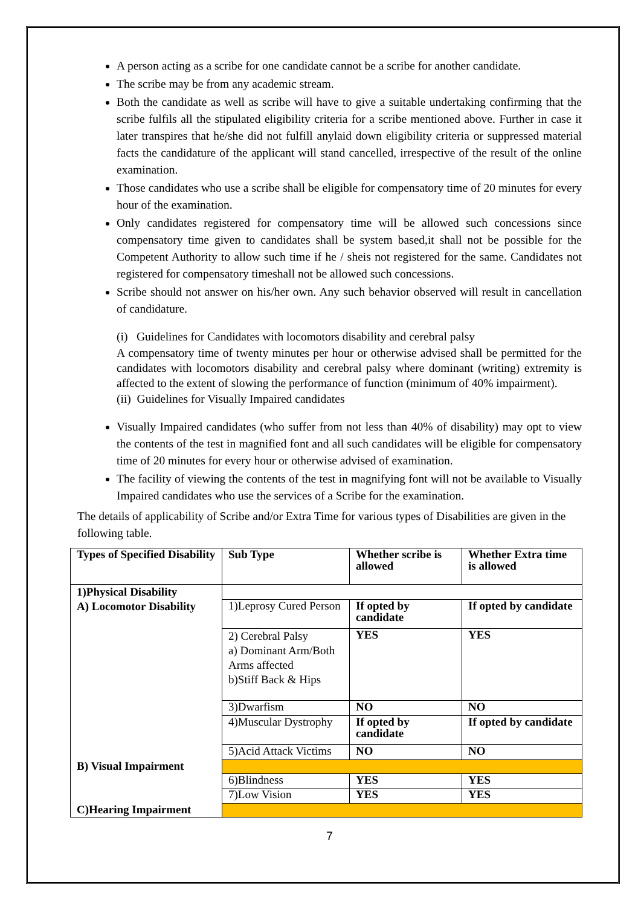A person acting as a scribe for one candidate cannot be a scribe for another candidate.
The scribe may be from any academic stream.
Both the candidate as well as scribe will have to give a suitable undertaking confirming that the scribe fulfils all the stipulated eligibility criteria for a scribe mentioned above. Further in case it later transpires that he/she did not fulfill anylaid down eligibility criteria or suppressed material facts the candidature of the applicant will stand cancelled, irrespective of the result of the online examination.
Those candidates who use a scribe shall be eligible for compensatory time of 20 minutes for every hour of the examination.
Only candidates registered for compensatory time will be allowed such concessions since compensatory time given to candidates shall be system based,it shall not be possible for the Competent Authority to allow such time if he / sheis not registered for the same. Candidates not registered for compensatory timeshall not be allowed such concessions.
Scribe should not answer on his/her own. Any such behavior observed will result in cancellation of candidature.
(i) Guidelines for Candidates with locomotors disability and cerebral palsy
A compensatory time of twenty minutes per hour or otherwise advised shall be permitted for the candidates with locomotors disability and cerebral palsy where dominant (writing) extremity is affected to the extent of slowing the performance of function (minimum of 40% impairment).
(ii) Guidelines for Visually Impaired candidates
Visually Impaired candidates (who suffer from not less than 40% of disability) may opt to view the contents of the test in magnified font and all such candidates will be eligible for compensatory time of 20 minutes for every hour or otherwise advised of examination.
The facility of viewing the contents of the test in magnifying font will not be available to Visually Impaired candidates who use the services of a Scribe for the examination.
The details of applicability of Scribe and/or Extra Time for various types of Disabilities are given in the following table.
| Types of Specified Disability | Sub Type | Whether scribe is allowed | Whether Extra time is allowed |
| 1)Physical Disability A) Locomotor Disability B) Visual Impairment C)Hearing Impairment | | | |
| | 1)Leprosy Cured Person | If opted by candidate | If opted by candidate |
| | 2) Cerebral Palsy a) Dominant Arm/Both Arms affected b)Stiff Back & Hips | YES | YES |
| | 3)Dwarfism | NO | NO |
| | 4)Muscular Dystrophy | If opted by candidate | If opted by candidate |
| | 5)Acid Attack Victims | NO | NO |
| | 6)Blindness | YES | YES |
| | 7)Low Vision | YES | YES |
7